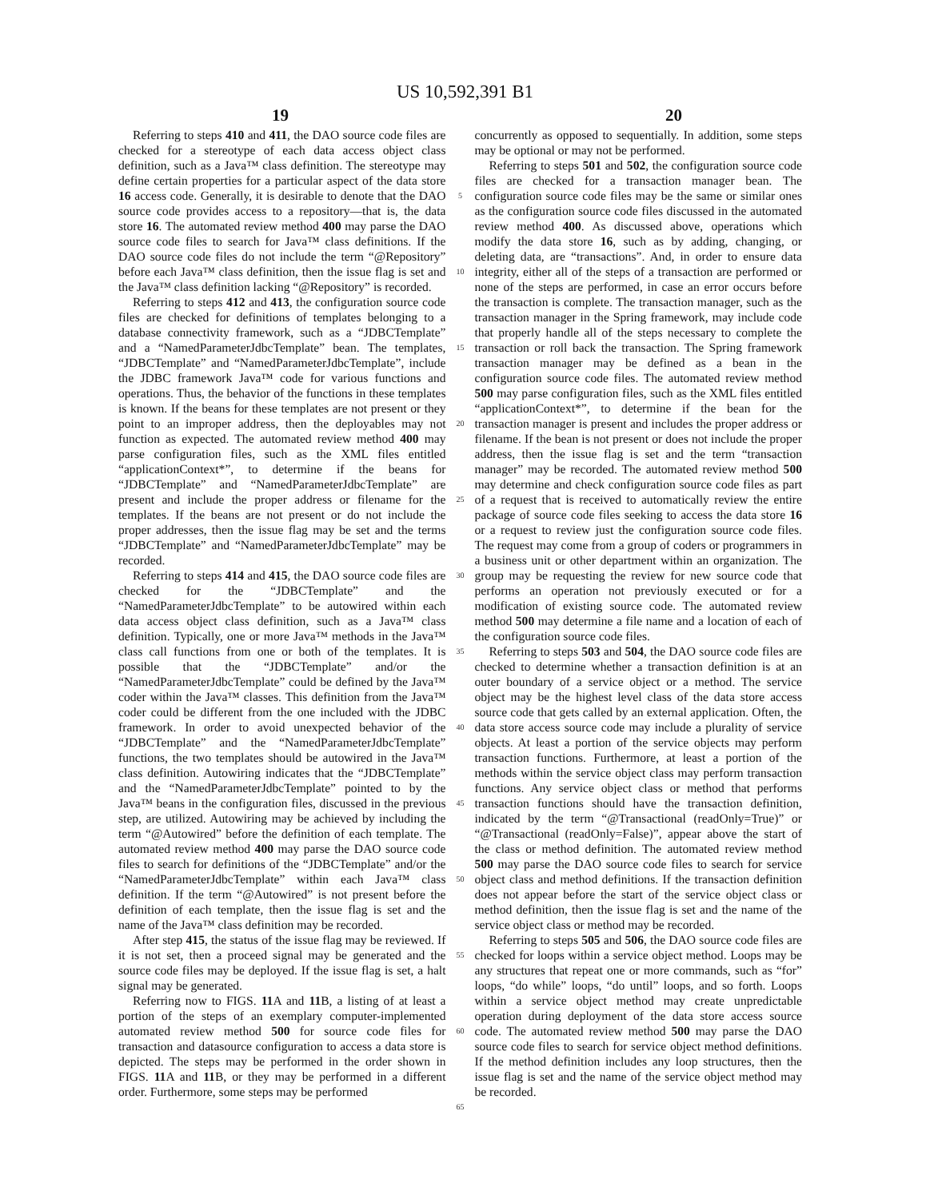US 10,592,391 B1
19 20
Referring to steps 410 and 411, the DAO source code files are checked for a stereotype of each data access object class definition, such as a Java™ class definition. The stereotype may define certain properties for a particular aspect of the data store 16 access code. Generally, it is desirable to denote that the DAO source code provides access to a repository—that is, the data store 16. The automated review method 400 may parse the DAO source code files to search for Java™ class definitions. If the DAO source code files do not include the term “@Repository” before each Java™ class definition, then the issue flag is set and the Java™ class definition lacking “@Repository” is recorded.
Referring to steps 412 and 413, the configuration source code files are checked for definitions of templates belonging to a database connectivity framework, such as a “JDBCTemplate” and a “NamedParameterJdbcTemplate” bean. The templates, “JDBCTemplate” and “NamedParameterJdbcTemplate”, include the JDBC framework Java™ code for various functions and operations. Thus, the behavior of the functions in these templates is known. If the beans for these templates are not present or they point to an improper address, then the deployables may not function as expected. The automated review method 400 may parse configuration files, such as the XML files entitled “applicationContext*”, to determine if the beans for “JDBCTemplate” and “NamedParameterJdbcTemplate” are present and include the proper address or filename for the templates. If the beans are not present or do not include the proper addresses, then the issue flag may be set and the terms “JDBCTemplate” and “NamedParameterJdbcTemplate” may be recorded.
Referring to steps 414 and 415, the DAO source code files are checked for the “JDBCTemplate” and the “NamedParameterJdbcTemplate” to be autowired within each data access object class definition, such as a Java™ class definition. Typically, one or more Java™ methods in the Java™ class call functions from one or both of the templates. It is possible that the “JDBCTemplate” and/or the “NamedParameterJdbcTemplate” could be defined by the Java™ coder within the Java™ classes. This definition from the Java™ coder could be different from the one included with the JDBC framework. In order to avoid unexpected behavior of the “JDBCTemplate” and the “NamedParameterJdbcTemplate” functions, the two templates should be autowired in the Java™ class definition. Autowiring indicates that the “JDBCTemplate” and the “NamedParameterJdbcTemplate” pointed to by the Java™ beans in the configuration files, discussed in the previous step, are utilized. Autowiring may be achieved by including the term “@Autowired” before the definition of each template. The automated review method 400 may parse the DAO source code files to search for definitions of the “JDBCTemplate” and/or the “NamedParameterJdbcTemplate” within each Java™ class definition. If the term “@Autowired” is not present before the definition of each template, then the issue flag is set and the name of the Java™ class definition may be recorded.
After step 415, the status of the issue flag may be reviewed. If it is not set, then a proceed signal may be generated and the source code files may be deployed. If the issue flag is set, a halt signal may be generated.
Referring now to FIGS. 11 A and 11 B, a listing of at least a portion of the steps of an exemplary computer-implemented automated review method 500 for source code files for transaction and datasource configuration to access a data store is depicted. The steps may be performed in the order shown in FIGS. 11 A and 11 B, or they may be performed in a different order. Furthermore, some steps may be performed
5
10
15
20
25
30
35
40
45
50
55
60
65
concurrently as opposed to sequentially. In addition, some steps may be optional or may not be performed.
Referring to steps 501 and 502, the configuration source code files are checked for a transaction manager bean. The configuration source code files may be the same or similar ones as the configuration source code files discussed in the automated review method 400. As discussed above, operations which modify the data store 16, such as by adding, changing, or deleting data, are “transactions”. And, in order to ensure data integrity, either all of the steps of a transaction are performed or none of the steps are performed, in case an error occurs before the transaction is complete. The transaction manager, such as the transaction manager in the Spring framework, may include code that properly handle all of the steps necessary to complete the transaction or roll back the transaction. The Spring framework transaction manager may be defined as a bean in the configuration source code files. The automated review method 500 may parse configuration files, such as the XML files entitled “applicationContext*”, to determine if the bean for the transaction manager is present and includes the proper address or filename. If the bean is not present or does not include the proper address, then the issue flag is set and the term “transaction manager” may be recorded. The automated review method 500 may determine and check configuration source code files as part of a request that is received to automatically review the entire package of source code files seeking to access the data store 16 or a request to review just the configuration source code files. The request may come from a group of coders or programmers in a business unit or other department within an organization. The group may be requesting the review for new source code that performs an operation not previously executed or for a modification of existing source code. The automated review method 500 may determine a file name and a location of each of the configuration source code files.
Referring to steps 503 and 504, the DAO source code files are checked to determine whether a transaction definition is at an outer boundary of a service object or a method. The service object may be the highest level class of the data store access source code that gets called by an external application. Often, the data store access source code may include a plurality of service objects. At least a portion of the service objects may perform transaction functions. Furthermore, at least a portion of the methods within the service object class may perform transaction functions. Any service object class or method that performs transaction functions should have the transaction definition, indicated by the term “@Transactional (readOnly=True)” or “@Transactional (readOnly=False)”, appear above the start of the class or method definition. The automated review method 500 may parse the DAO source code files to search for service object class and method definitions. If the transaction definition does not appear before the start of the service object class or method definition, then the issue flag is set and the name of the service object class or method may be recorded.
Referring to steps 505 and 506, the DAO source code files are checked for loops within a service object method. Loops may be any structures that repeat one or more commands, such as “for” loops, “do while” loops, “do until” loops, and so forth. Loops within a service object method may create unpredictable operation during deployment of the data store access source code. The automated review method 500 may parse the DAO source code files to search for service object method definitions. If the method definition includes any loop structures, then the issue flag is set and the name of the service object method may be recorded.